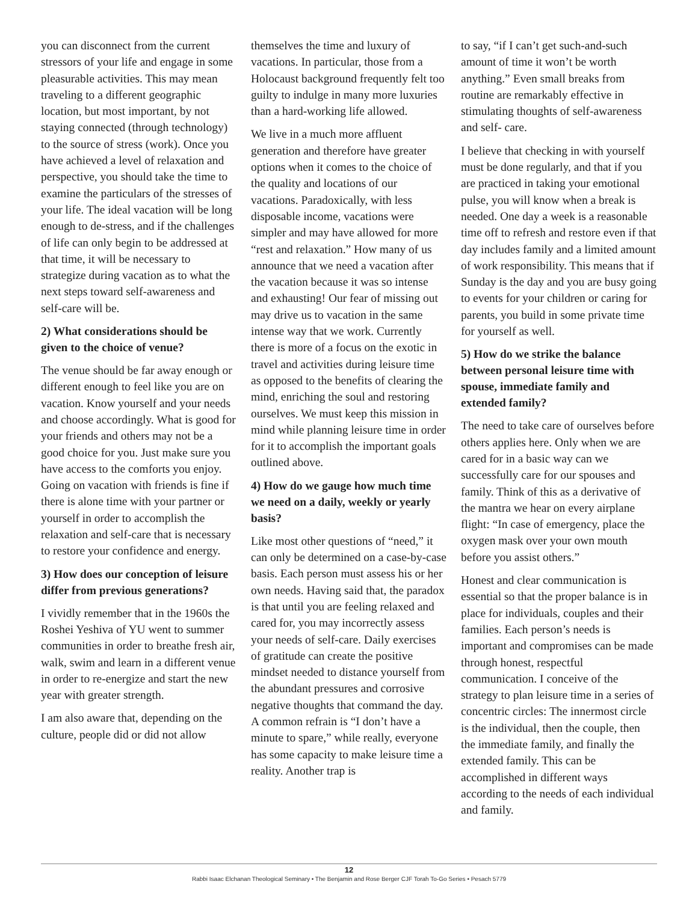you can disconnect from the current stressors of your life and engage in some pleasurable activities. This may mean traveling to a different geographic location, but most important, by not staying connected (through technology) to the source of stress (work). Once you have achieved a level of relaxation and perspective, you should take the time to examine the particulars of the stresses of your life. The ideal vacation will be long enough to de-stress, and if the challenges of life can only begin to be addressed at that time, it will be necessary to strategize during vacation as to what the next steps toward self-awareness and self-care will be.
2) What considerations should be given to the choice of venue?
The venue should be far away enough or different enough to feel like you are on vacation. Know yourself and your needs and choose accordingly. What is good for your friends and others may not be a good choice for you. Just make sure you have access to the comforts you enjoy. Going on vacation with friends is fine if there is alone time with your partner or yourself in order to accomplish the relaxation and self-care that is necessary to restore your confidence and energy.
3) How does our conception of leisure differ from previous generations?
I vividly remember that in the 1960s the Roshei Yeshiva of YU went to summer communities in order to breathe fresh air, walk, swim and learn in a different venue in order to re-energize and start the new year with greater strength.
I am also aware that, depending on the culture, people did or did not allow
themselves the time and luxury of vacations. In particular, those from a Holocaust background frequently felt too guilty to indulge in many more luxuries than a hard-working life allowed.
We live in a much more affluent generation and therefore have greater options when it comes to the choice of the quality and locations of our vacations. Paradoxically, with less disposable income, vacations were simpler and may have allowed for more “rest and relaxation.” How many of us announce that we need a vacation after the vacation because it was so intense and exhausting! Our fear of missing out may drive us to vacation in the same intense way that we work. Currently there is more of a focus on the exotic in travel and activities during leisure time as opposed to the benefits of clearing the mind, enriching the soul and restoring ourselves. We must keep this mission in mind while planning leisure time in order for it to accomplish the important goals outlined above.
4) How do we gauge how much time we need on a daily, weekly or yearly basis?
Like most other questions of “need,” it can only be determined on a case-by-case basis. Each person must assess his or her own needs. Having said that, the paradox is that until you are feeling relaxed and cared for, you may incorrectly assess your needs of self-care. Daily exercises of gratitude can create the positive mindset needed to distance yourself from the abundant pressures and corrosive negative thoughts that command the day. A common refrain is “I don’t have a minute to spare,” while really, everyone has some capacity to make leisure time a reality. Another trap is
to say, “if I can’t get such-and-such amount of time it won’t be worth anything.” Even small breaks from routine are remarkably effective in stimulating thoughts of self-awareness and self- care.
I believe that checking in with yourself must be done regularly, and that if you are practiced in taking your emotional pulse, you will know when a break is needed. One day a week is a reasonable time off to refresh and restore even if that day includes family and a limited amount of work responsibility. This means that if Sunday is the day and you are busy going to events for your children or caring for parents, you build in some private time for yourself as well.
5) How do we strike the balance between personal leisure time with spouse, immediate family and extended family?
The need to take care of ourselves before others applies here. Only when we are cared for in a basic way can we successfully care for our spouses and family. Think of this as a derivative of the mantra we hear on every airplane flight: “In case of emergency, place the oxygen mask over your own mouth before you assist others.”
Honest and clear communication is essential so that the proper balance is in place for individuals, couples and their families. Each person’s needs is important and compromises can be made through honest, respectful communication. I conceive of the strategy to plan leisure time in a series of concentric circles: The innermost circle is the individual, then the couple, then the immediate family, and finally the extended family. This can be accomplished in different ways according to the needs of each individual and family.
12
Rabbi Isaac Elchanan Theological Seminary • The Benjamin and Rose Berger CJF Torah To-Go Series • Pesach 5779